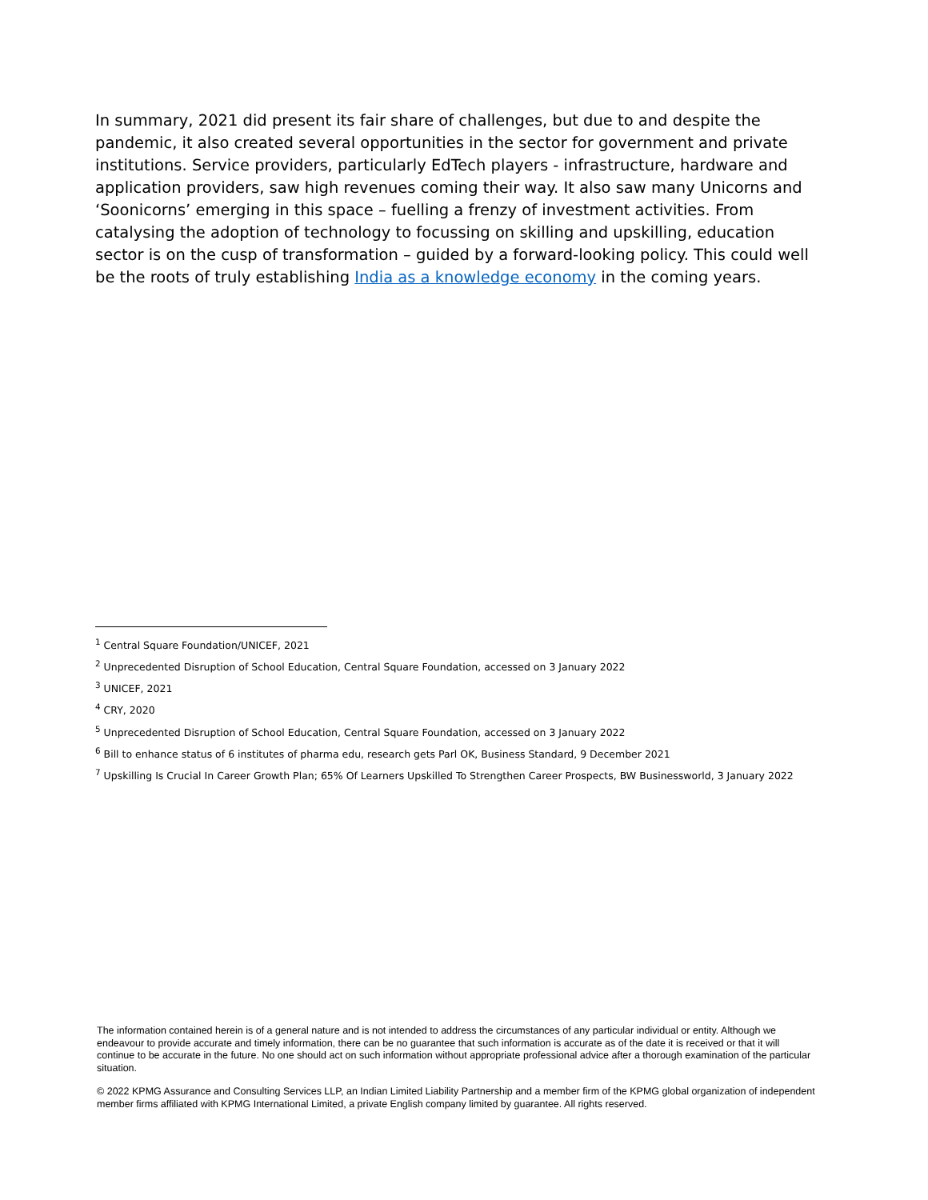In summary, 2021 did present its fair share of challenges, but due to and despite the pandemic, it also created several opportunities in the sector for government and private institutions. Service providers, particularly EdTech players - infrastructure, hardware and application providers, saw high revenues coming their way. It also saw many Unicorns and ‘Soonicorns’ emerging in this space – fuelling a frenzy of investment activities. From catalysing the adoption of technology to focussing on skilling and upskilling, education sector is on the cusp of transformation – guided by a forward-looking policy. This could well be the roots of truly establishing India as a knowledge economy in the coming years.
<sup>1</sup> Central Square Foundation/UNICEF, 2021
<sup>2</sup> Unprecedented Disruption of School Education, Central Square Foundation, accessed on 3 January 2022
<sup>3</sup> UNICEF, 2021
<sup>4</sup> CRY, 2020
<sup>5</sup> Unprecedented Disruption of School Education, Central Square Foundation, accessed on 3 January 2022
<sup>6</sup> Bill to enhance status of 6 institutes of pharma edu, research gets Parl OK, Business Standard, 9 December 2021
<sup>7</sup> Upskilling Is Crucial In Career Growth Plan; 65% Of Learners Upskilled To Strengthen Career Prospects, BW Businessworld, 3 January 2022
The information contained herein is of a general nature and is not intended to address the circumstances of any particular individual or entity. Although we endeavour to provide accurate and timely information, there can be no guarantee that such information is accurate as of the date it is received or that it will continue to be accurate in the future. No one should act on such information without appropriate professional advice after a thorough examination of the particular situation.
© 2022 KPMG Assurance and Consulting Services LLP, an Indian Limited Liability Partnership and a member firm of the KPMG global organization of independent member firms affiliated with KPMG International Limited, a private English company limited by guarantee. All rights reserved.